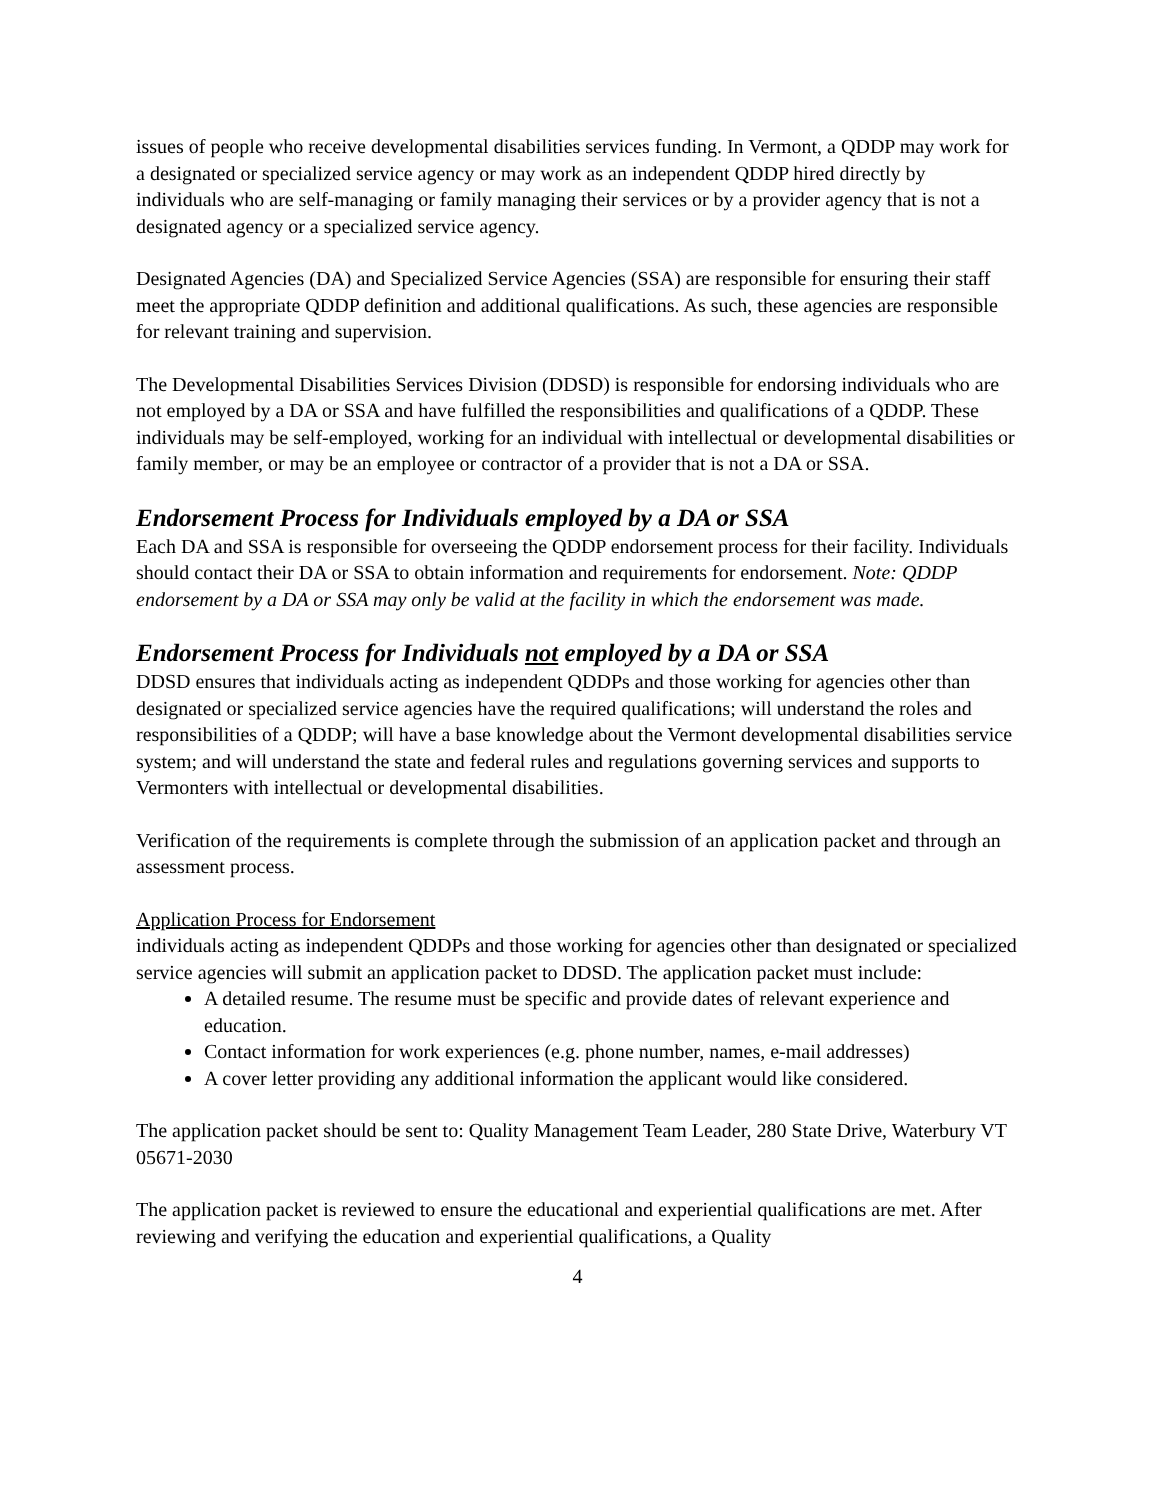issues of people who receive developmental disabilities services funding. In Vermont, a QDDP may work for a designated or specialized service agency or may work as an independent QDDP hired directly by individuals who are self-managing or family managing their services or by a provider agency that is not a designated agency or a specialized service agency.
Designated Agencies (DA) and Specialized Service Agencies (SSA) are responsible for ensuring their staff meet the appropriate QDDP definition and additional qualifications. As such, these agencies are responsible for relevant training and supervision.
The Developmental Disabilities Services Division (DDSD) is responsible for endorsing individuals who are not employed by a DA or SSA and have fulfilled the responsibilities and qualifications of a QDDP. These individuals may be self-employed, working for an individual with intellectual or developmental disabilities or family member, or may be an employee or contractor of a provider that is not a DA or SSA.
Endorsement Process for Individuals employed by a DA or SSA
Each DA and SSA is responsible for overseeing the QDDP endorsement process for their facility. Individuals should contact their DA or SSA to obtain information and requirements for endorsement. Note: QDDP endorsement by a DA or SSA may only be valid at the facility in which the endorsement was made.
Endorsement Process for Individuals not employed by a DA or SSA
DDSD ensures that individuals acting as independent QDDPs and those working for agencies other than designated or specialized service agencies have the required qualifications; will understand the roles and responsibilities of a QDDP; will have a base knowledge about the Vermont developmental disabilities service system; and will understand the state and federal rules and regulations governing services and supports to Vermonters with intellectual or developmental disabilities.
Verification of the requirements is complete through the submission of an application packet and through an assessment process.
Application Process for Endorsement
individuals acting as independent QDDPs and those working for agencies other than designated or specialized service agencies will submit an application packet to DDSD. The application packet must include:
A detailed resume. The resume must be specific and provide dates of relevant experience and education.
Contact information for work experiences (e.g. phone number, names, e-mail addresses)
A cover letter providing any additional information the applicant would like considered.
The application packet should be sent to: Quality Management Team Leader, 280 State Drive, Waterbury VT 05671-2030
The application packet is reviewed to ensure the educational and experiential qualifications are met. After reviewing and verifying the education and experiential qualifications, a Quality
4